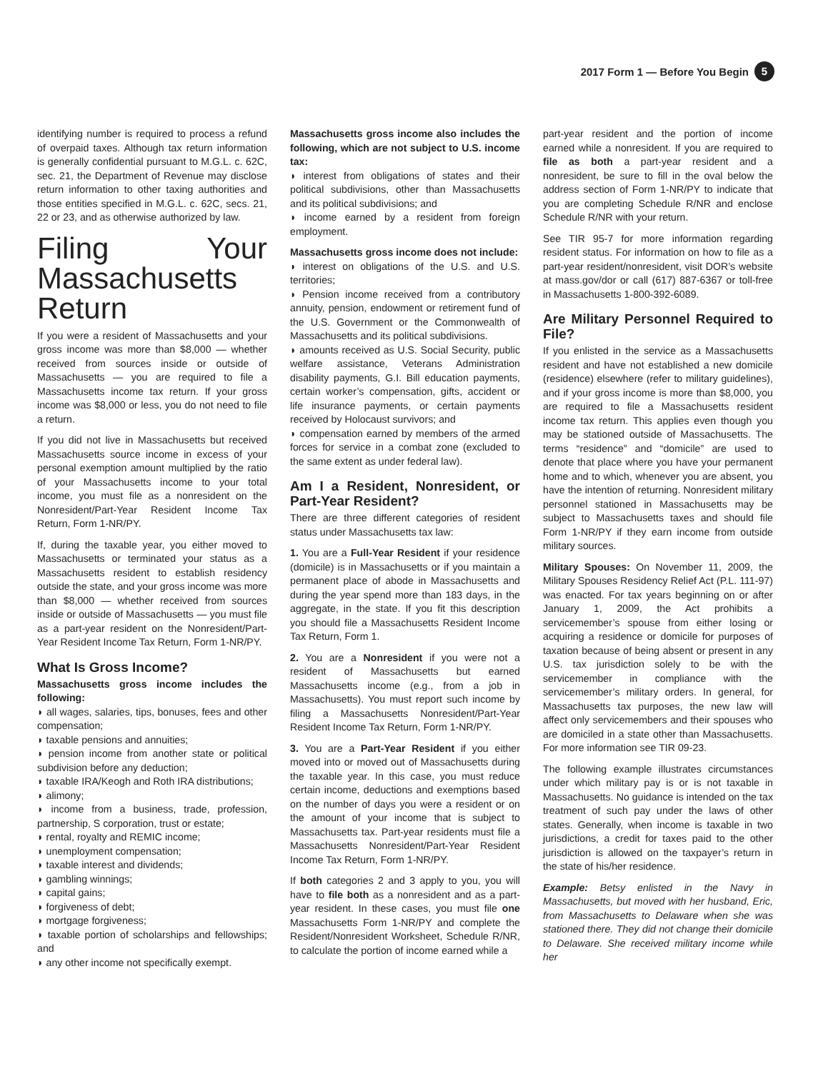2017 Form 1 — Before You Begin 5
identifying number is required to process a refund of overpaid taxes. Although tax return information is generally confidential pursuant to M.G.L. c. 62C, sec. 21, the Department of Revenue may disclose return information to other taxing authorities and those entities specified in M.G.L. c. 62C, secs. 21, 22 or 23, and as otherwise authorized by law.
Filing Your Massachusetts Return
If you were a resident of Massachusetts and your gross income was more than $8,000 — whether received from sources inside or outside of Massachusetts — you are required to file a Massachusetts income tax return. If your gross income was $8,000 or less, you do not need to file a return.
If you did not live in Massachusetts but received Massachusetts source income in excess of your personal exemption amount multiplied by the ratio of your Massachusetts income to your total income, you must file as a nonresident on the Nonresident/Part-Year Resident Income Tax Return, Form 1-NR/PY.
If, during the taxable year, you either moved to Massachusetts or terminated your status as a Massachusetts resident to establish residency outside the state, and your gross income was more than $8,000 — whether received from sources inside or outside of Massachusetts — you must file as a part-year resident on the Nonresident/Part-Year Resident Income Tax Return, Form 1-NR/PY.
What Is Gross Income?
Massachusetts gross income includes the following:
◗ all wages, salaries, tips, bonuses, fees and other compensation;
◗ taxable pensions and annuities;
◗ pension income from another state or political subdivision before any deduction;
◗ taxable IRA/Keogh and Roth IRA distributions;
◗ alimony;
◗ income from a business, trade, profession, partnership, S corporation, trust or estate;
◗ rental, royalty and REMIC income;
◗ unemployment compensation;
◗ taxable interest and dividends;
◗ gambling winnings;
◗ capital gains;
◗ forgiveness of debt;
◗ mortgage forgiveness;
◗ taxable portion of scholarships and fellowships; and
◗ any other income not specifically exempt.
Massachusetts gross income also includes the following, which are not subject to U.S. income tax:
◗ interest from obligations of states and their political subdivisions, other than Massachusetts and its political subdivisions; and
◗ income earned by a resident from foreign employment.
Massachusetts gross income does not include:
◗ interest on obligations of the U.S. and U.S. territories;
◗ Pension income received from a contributory annuity, pension, endowment or retirement fund of the U.S. Government or the Commonwealth of Massachusetts and its political subdivisions.
◗ amounts received as U.S. Social Security, public welfare assistance, Veterans Administration disability payments, G.I. Bill education payments, certain worker’s compensation, gifts, accident or life insurance payments, or certain payments received by Holocaust survivors; and
◗ compensation earned by members of the armed forces for service in a combat zone (excluded to the same extent as under federal law).
Am I a Resident, Nonresident, or Part-Year Resident?
There are three different categories of resident status under Massachusetts tax law:
1. You are a Full-Year Resident if your residence (domicile) is in Massachusetts or if you maintain a permanent place of abode in Massachusetts and during the year spend more than 183 days, in the aggregate, in the state. If you fit this description you should file a Massachusetts Resident Income Tax Return, Form 1.
2. You are a Nonresident if you were not a resident of Massachusetts but earned Massachusetts income (e.g., from a job in Massachusetts). You must report such income by filing a Massachusetts Nonresident/Part-Year Resident Income Tax Return, Form 1-NR/PY.
3. You are a Part-Year Resident if you either moved into or moved out of Massachusetts during the taxable year. In this case, you must reduce certain income, deductions and exemptions based on the number of days you were a resident or on the amount of your income that is subject to Massachusetts tax. Part-year residents must file a Massachusetts Nonresident/Part-Year Resident Income Tax Return, Form 1-NR/PY.
If both categories 2 and 3 apply to you, you will have to file both as a nonresident and as a part-year resident. In these cases, you must file one Massachusetts Form 1-NR/PY and complete the Resident/Nonresident Worksheet, Schedule R/NR, to calculate the portion of income earned while a
part-year resident and the portion of income earned while a nonresident. If you are required to file as both a part-year resident and a nonresident, be sure to fill in the oval below the address section of Form 1-NR/PY to indicate that you are completing Schedule R/NR and enclose Schedule R/NR with your return.
See TIR 95-7 for more information regarding resident status. For information on how to file as a part-year resident/nonresident, visit DOR’s website at mass.gov/dor or call (617) 887-6367 or toll-free in Massachusetts 1-800-392-6089.
Are Military Personnel Required to File?
If you enlisted in the service as a Massachusetts resident and have not established a new domicile (residence) elsewhere (refer to military guidelines), and if your gross income is more than $8,000, you are required to file a Massachusetts resident income tax return. This applies even though you may be stationed outside of Massachusetts. The terms “residence” and “domicile” are used to denote that place where you have your permanent home and to which, whenever you are absent, you have the intention of returning. Nonresident military personnel stationed in Massachusetts may be subject to Massachusetts taxes and should file Form 1-NR/PY if they earn income from outside military sources.
Military Spouses: On November 11, 2009, the Military Spouses Residency Relief Act (P.L. 111-97) was enacted. For tax years beginning on or after January 1, 2009, the Act prohibits a servicemember’s spouse from either losing or acquiring a residence or domicile for purposes of taxation because of being absent or present in any U.S. tax jurisdiction solely to be with the servicemember in compliance with the servicemember’s military orders. In general, for Massachusetts tax purposes, the new law will affect only servicemembers and their spouses who are domiciled in a state other than Massachusetts. For more information see TIR 09-23.
The following example illustrates circumstances under which military pay is or is not taxable in Massachusetts. No guidance is intended on the tax treatment of such pay under the laws of other states. Generally, when income is taxable in two jurisdictions, a credit for taxes paid to the other jurisdiction is allowed on the taxpayer’s return in the state of his/her residence.
Example: Betsy enlisted in the Navy in Massachusetts, but moved with her husband, Eric, from Massachusetts to Delaware when she was stationed there. They did not change their domicile to Delaware. She received military income while her